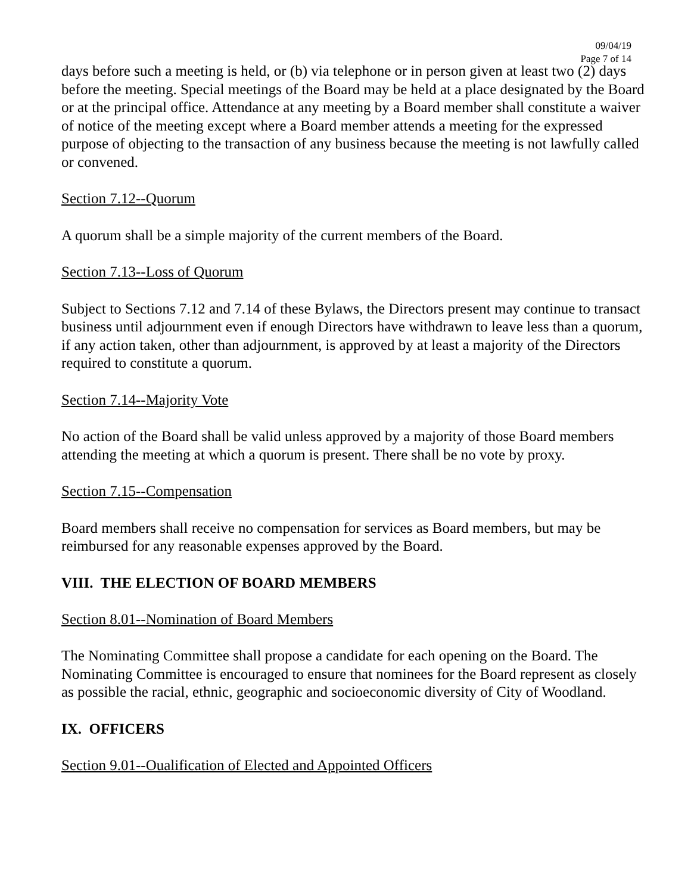09/04/19
Page 7 of 14
days before such a meeting is held, or (b) via telephone or in person given at least two (2) days before the meeting. Special meetings of the Board may be held at a place designated by the Board or at the principal office. Attendance at any meeting by a Board member shall constitute a waiver of notice of the meeting except where a Board member attends a meeting for the expressed purpose of objecting to the transaction of any business because the meeting is not lawfully called or convened.
Section 7.12--Quorum
A quorum shall be a simple majority of the current members of the Board.
Section 7.13--Loss of Quorum
Subject to Sections 7.12 and 7.14 of these Bylaws, the Directors present may continue to transact business until adjournment even if enough Directors have withdrawn to leave less than a quorum, if any action taken, other than adjournment, is approved by at least a majority of the Directors required to constitute a quorum.
Section 7.14--Majority Vote
No action of the Board shall be valid unless approved by a majority of those Board members attending the meeting at which a quorum is present. There shall be no vote by proxy.
Section 7.15--Compensation
Board members shall receive no compensation for services as Board members, but may be reimbursed for any reasonable expenses approved by the Board.
VIII. THE ELECTION OF BOARD MEMBERS
Section 8.01--Nomination of Board Members
The Nominating Committee shall propose a candidate for each opening on the Board. The Nominating Committee is encouraged to ensure that nominees for the Board represent as closely as possible the racial, ethnic, geographic and socioeconomic diversity of City of Woodland.
IX. OFFICERS
Section 9.01--Oualification of Elected and Appointed Officers